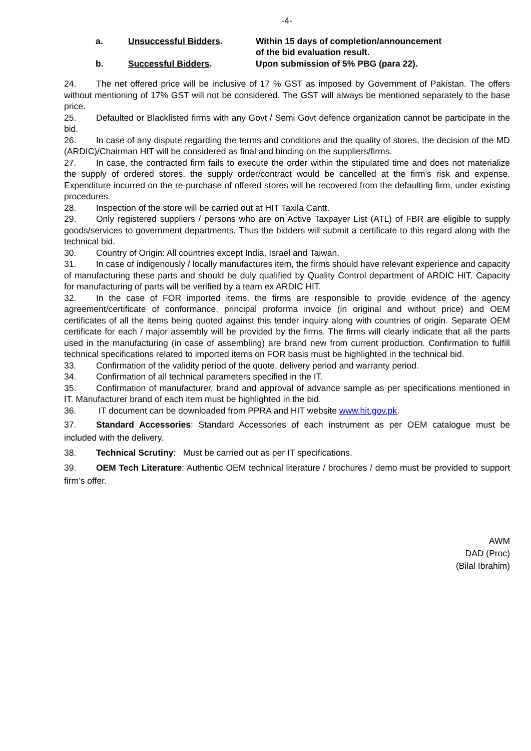-4-
a.
Unsuccessful Bidders.
Within 15 days of completion/announcement
of the bid evaluation result.
b.
Successful Bidders.
Upon submission of 5% PBG (para 22).
24. The net offered price will be inclusive of 17 % GST as imposed by Government of Pakistan. The offers without mentioning of 17% GST will not be considered. The GST will always be mentioned separately to the base price.
25. Defaulted or Blacklisted firms with any Govt / Semi Govt defence organization cannot be participate in the bid.
26. In case of any dispute regarding the terms and conditions and the quality of stores, the decision of the MD (ARDIC)/Chairman HIT will be considered as final and binding on the suppliers/firms.
27. In case, the contracted firm fails to execute the order within the stipulated time and does not materialize the supply of ordered stores, the supply order/contract would be cancelled at the firm's risk and expense. Expenditure incurred on the re-purchase of offered stores will be recovered from the defaulting firm, under existing procedures.
28. Inspection of the store will be carried out at HIT Taxila Cantt.
29. Only registered suppliers / persons who are on Active Taxpayer List (ATL) of FBR are eligible to supply goods/services to government departments. Thus the bidders will submit a certificate to this regard along with the technical bid.
30. Country of Origin: All countries except India, Israel and Taiwan.
31. In case of indigenously / locally manufactures item, the firms should have relevant experience and capacity of manufacturing these parts and should be duly qualified by Quality Control department of ARDIC HIT. Capacity for manufacturing of parts will be verified by a team ex ARDIC HIT.
32. In the case of FOR imported items, the firms are responsible to provide evidence of the agency agreement/certificate of conformance, principal proforma invoice (in original and without price) and OEM certificates of all the items being quoted against this tender inquiry along with countries of origin. Separate OEM certificate for each / major assembly will be provided by the firms. The firms will clearly indicate that all the parts used in the manufacturing (in case of assembling) are brand new from current production. Confirmation to fulfill technical specifications related to imported items on FOR basis must be highlighted in the technical bid.
33. Confirmation of the validity period of the quote, delivery period and warranty period.
34. Confirmation of all technical parameters specified in the IT.
35. Confirmation of manufacturer, brand and approval of advance sample as per specifications mentioned in IT. Manufacturer brand of each item must be highlighted in the bid.
36. IT document can be downloaded from PPRA and HIT website www.hit.gov.pk.
37. Standard Accessories: Standard Accessories of each instrument as per OEM catalogue must be included with the delivery.
38. Technical Scrutiny: Must be carried out as per IT specifications.
39. OEM Tech Literature: Authentic OEM technical literature / brochures / demo must be provided to support firm’s offer.
AWM
DAD (Proc)
(Bilal Ibrahim)